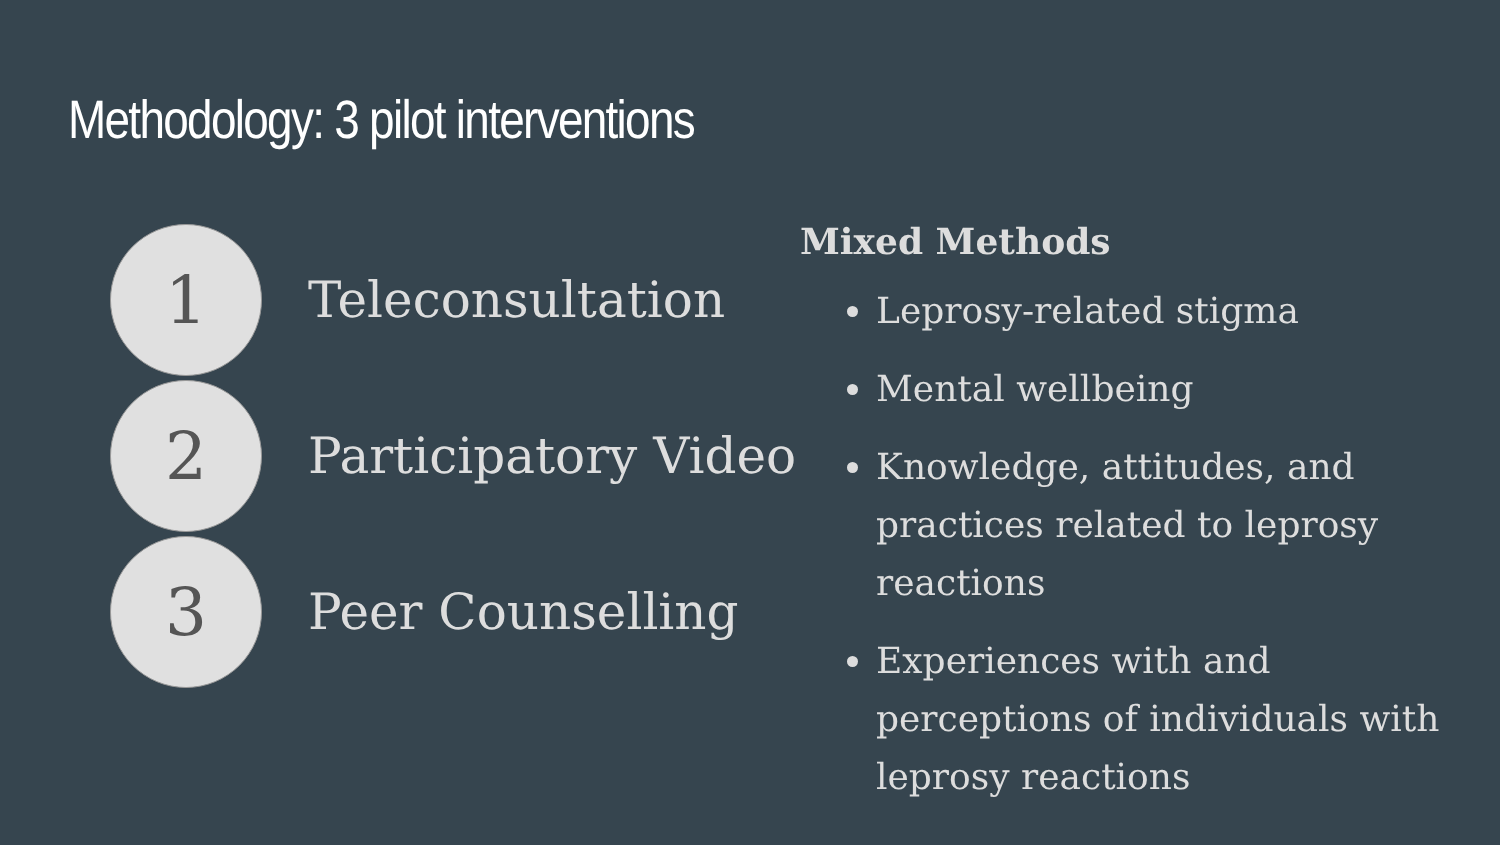Methodology: 3 pilot interventions
1
Teleconsultation
2
Participatory Video
3
Peer Counselling
Mixed Methods
Leprosy-related stigma
Mental wellbeing
Knowledge, attitudes, and practices related to leprosy reactions
Experiences with and perceptions of individuals with leprosy reactions